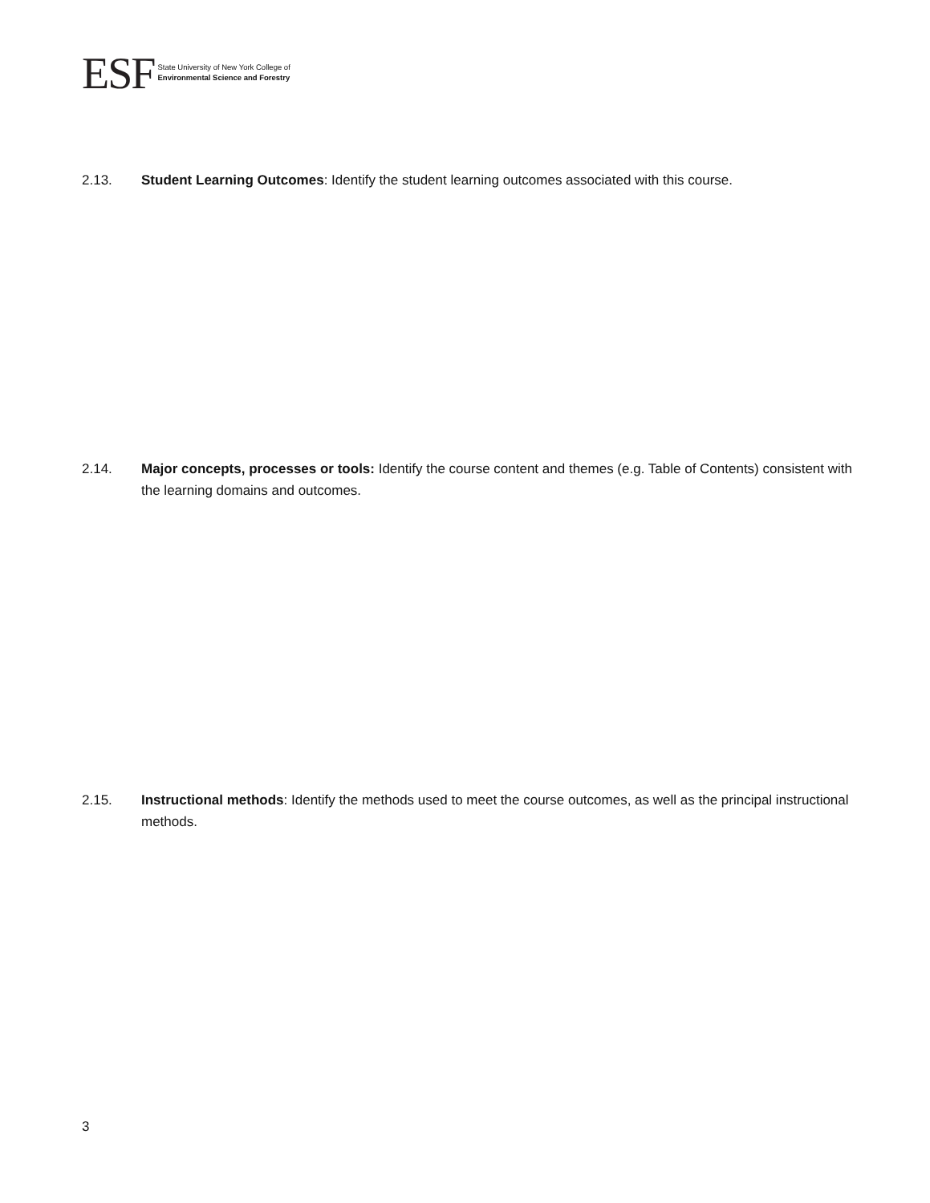ESF
State University of New York College of
Environmental Science and Forestry
2.13. Student Learning Outcomes: Identify the student learning outcomes associated with this course.
2.14. Major concepts, processes or tools: Identify the course content and themes (e.g. Table of Contents) consistent with the learning domains and outcomes.
2.15. Instructional methods: Identify the methods used to meet the course outcomes, as well as the principal instructional methods.
3